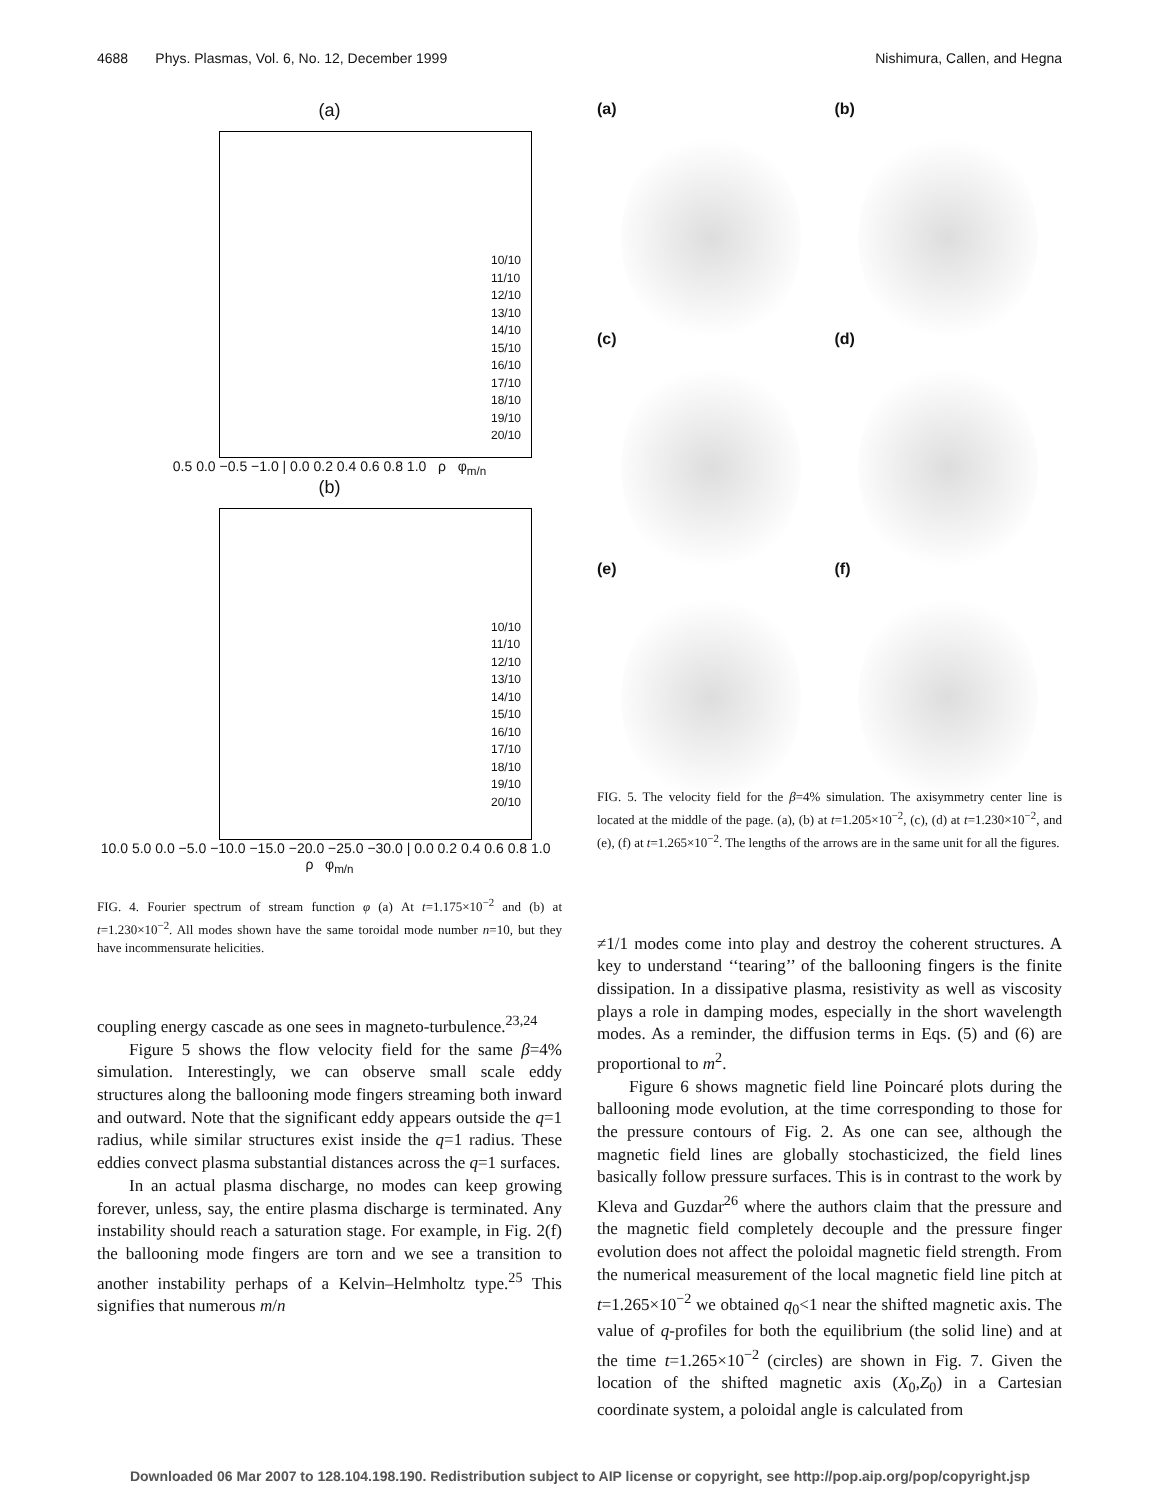4688 Phys. Plasmas, Vol. 6, No. 12, December 1999 Nishimura, Callen, and Hegna
(a)
10/10
11/10
12/10
13/10
14/10
15/10
16/10
17/10
18/10
19/10
20/10
0.5 0.0 −0.5 −1.0 | 0.0 0.2 0.4 0.6 0.8 1.0 ρ φ<sub>m/n</sub>
(b)
10/10
11/10
12/10
13/10
14/10
15/10
16/10
17/10
18/10
19/10
20/10
10.0 5.0 0.0 −5.0 −10.0 −15.0 −20.0 −25.0 −30.0 | 0.0 0.2 0.4 0.6 0.8 1.0 ρ φ<sub>m/n</sub>
FIG. 4. Fourier spectrum of stream function φ (a) At t=1.175×10<sup>−2</sup> and (b) at t=1.230×10<sup>−2</sup>. All modes shown have the same toroidal mode number n=10, but they have incommensurate helicities.
coupling energy cascade as one sees in magneto-turbulence.<sup>23,24</sup>
Figure 5 shows the flow velocity field for the same β=4% simulation. Interestingly, we can observe small scale eddy structures along the ballooning mode fingers streaming both inward and outward. Note that the significant eddy appears outside the q=1 radius, while similar structures exist inside the q=1 radius. These eddies convect plasma substantial distances across the q=1 surfaces.
In an actual plasma discharge, no modes can keep growing forever, unless, say, the entire plasma discharge is terminated. Any instability should reach a saturation stage. For example, in Fig. 2(f) the ballooning mode fingers are torn and we see a transition to another instability perhaps of a Kelvin–Helmholtz type.<sup>25</sup> This signifies that numerous m/n
(a)
(b)
(c)
(d)
(e)
(f)
FIG. 5. The velocity field for the β=4% simulation. The axisymmetry center line is located at the middle of the page. (a), (b) at t=1.205×10<sup>−2</sup>, (c), (d) at t=1.230×10<sup>−2</sup>, and (e), (f) at t=1.265×10<sup>−2</sup>. The lengths of the arrows are in the same unit for all the figures.
≠1/1 modes come into play and destroy the coherent structures. A key to understand ‘‘tearing’’ of the ballooning fingers is the finite dissipation. In a dissipative plasma, resistivity as well as viscosity plays a role in damping modes, especially in the short wavelength modes. As a reminder, the diffusion terms in Eqs. (5) and (6) are proportional to m<sup>2</sup>.
Figure 6 shows magnetic field line Poincaré plots during the ballooning mode evolution, at the time corresponding to those for the pressure contours of Fig. 2. As one can see, although the magnetic field lines are globally stochasticized, the field lines basically follow pressure surfaces. This is in contrast to the work by Kleva and Guzdar<sup>26</sup> where the authors claim that the pressure and the magnetic field completely decouple and the pressure finger evolution does not affect the poloidal magnetic field strength. From the numerical measurement of the local magnetic field line pitch at t=1.265×10<sup>−2</sup> we obtained q<sub>0</sub><1 near the shifted magnetic axis. The value of q-profiles for both the equilibrium (the solid line) and at the time t=1.265×10<sup>−2</sup> (circles) are shown in Fig. 7. Given the location of the shifted magnetic axis (X<sub>0</sub>,Z<sub>0</sub>) in a Cartesian coordinate system, a poloidal angle is calculated from
Downloaded 06 Mar 2007 to 128.104.198.190. Redistribution subject to AIP license or copyright, see http://pop.aip.org/pop/copyright.jsp